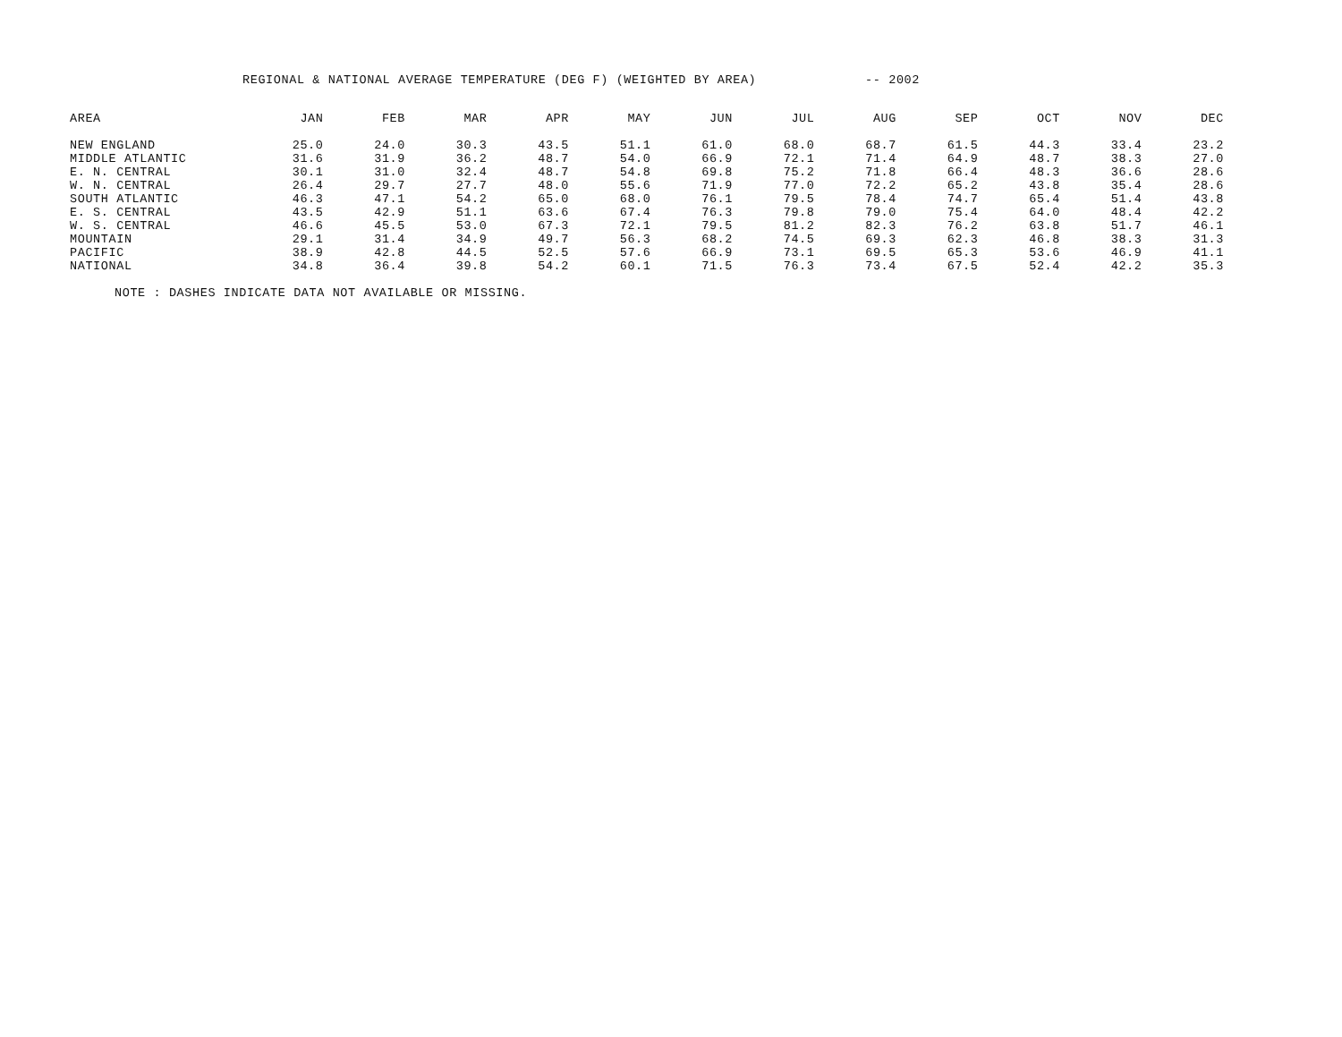REGIONAL & NATIONAL AVERAGE TEMPERATURE (DEG F) (WEIGHTED BY AREA) -- 2002
| AREA | JAN | FEB | MAR | APR | MAY | JUN | JUL | AUG | SEP | OCT | NOV | DEC |
| --- | --- | --- | --- | --- | --- | --- | --- | --- | --- | --- | --- | --- |
| NEW ENGLAND | 25.0 | 24.0 | 30.3 | 43.5 | 51.1 | 61.0 | 68.0 | 68.7 | 61.5 | 44.3 | 33.4 | 23.2 |
| MIDDLE ATLANTIC | 31.6 | 31.9 | 36.2 | 48.7 | 54.0 | 66.9 | 72.1 | 71.4 | 64.9 | 48.7 | 38.3 | 27.0 |
| E. N. CENTRAL | 30.1 | 31.0 | 32.4 | 48.7 | 54.8 | 69.8 | 75.2 | 71.8 | 66.4 | 48.3 | 36.6 | 28.6 |
| W. N. CENTRAL | 26.4 | 29.7 | 27.7 | 48.0 | 55.6 | 71.9 | 77.0 | 72.2 | 65.2 | 43.8 | 35.4 | 28.6 |
| SOUTH ATLANTIC | 46.3 | 47.1 | 54.2 | 65.0 | 68.0 | 76.1 | 79.5 | 78.4 | 74.7 | 65.4 | 51.4 | 43.8 |
| E. S. CENTRAL | 43.5 | 42.9 | 51.1 | 63.6 | 67.4 | 76.3 | 79.8 | 79.0 | 75.4 | 64.0 | 48.4 | 42.2 |
| W. S. CENTRAL | 46.6 | 45.5 | 53.0 | 67.3 | 72.1 | 79.5 | 81.2 | 82.3 | 76.2 | 63.8 | 51.7 | 46.1 |
| MOUNTAIN | 29.1 | 31.4 | 34.9 | 49.7 | 56.3 | 68.2 | 74.5 | 69.3 | 62.3 | 46.8 | 38.3 | 31.3 |
| PACIFIC | 38.9 | 42.8 | 44.5 | 52.5 | 57.6 | 66.9 | 73.1 | 69.5 | 65.3 | 53.6 | 46.9 | 41.1 |
| NATIONAL | 34.8 | 36.4 | 39.8 | 54.2 | 60.1 | 71.5 | 76.3 | 73.4 | 67.5 | 52.4 | 42.2 | 35.3 |
NOTE : DASHES INDICATE DATA NOT AVAILABLE OR MISSING.